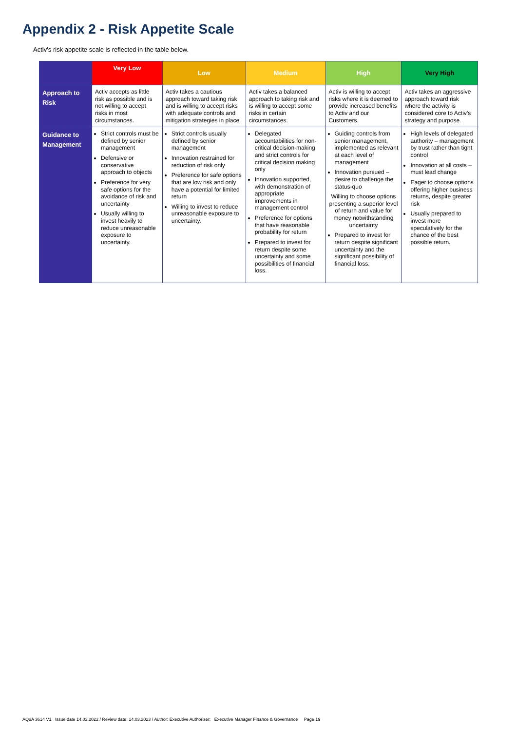Appendix 2 - Risk Appetite Scale
Activ’s risk appetite scale is reflected in the table below.
| | Very Low | Low | Medium | High | Very High |
| --- | --- | --- | --- | --- | --- |
| Approach to Risk | Activ accepts as little risk as possible and is not willing to accept risks in most circumstances. | Activ takes a cautious approach toward taking risk and is willing to accept risks with adequate controls and mitigation strategies in place. | Activ takes a balanced approach to taking risk and is willing to accept some risks in certain circumstances. | Activ is willing to accept risks where it is deemed to provide increased benefits to Activ and our Customers. | Activ takes an aggressive approach toward risk where the activity is considered core to Activ’s strategy and purpose. |
| Guidance to Management | Strict controls must be defined by senior management Defensive or conservative approach to objects Preference for very safe options for the avoidance of risk and uncertainty Usually willing to invest heavily to reduce unreasonable exposure to uncertainty. | Strict controls usually defined by senior management Innovation restrained for reduction of risk only Preference for safe options that are low risk and only have a potential for limited return Willing to invest to reduce unreasonable exposure to uncertainty. | Delegated accountabilities for non-critical decision-making and strict controls for critical decision making only Innovation supported, with demonstration of appropriate improvements in management control Preference for options that have reasonable probability for return Prepared to invest for return despite some uncertainty and some possibilities of financial loss. | Guiding controls from senior management, implemented as relevant at each level of management Innovation pursued – desire to challenge the status-quo Willing to choose options presenting a superior level of return and value for money notwithstanding uncertainty Prepared to invest for return despite significant uncertainty and the significant possibility of financial loss. | High levels of delegated authority – management by trust rather than tight control Innovation at all costs – must lead change Eager to choose options offering higher business returns, despite greater risk Usually prepared to invest more speculatively for the chance of the best possible return. |
AQuA 3614 V1 Issue date 14.03.2022 / Review date: 14.03.2023 / Author: Executive Authoriser; Executive Manager Finance & Governance Page 19